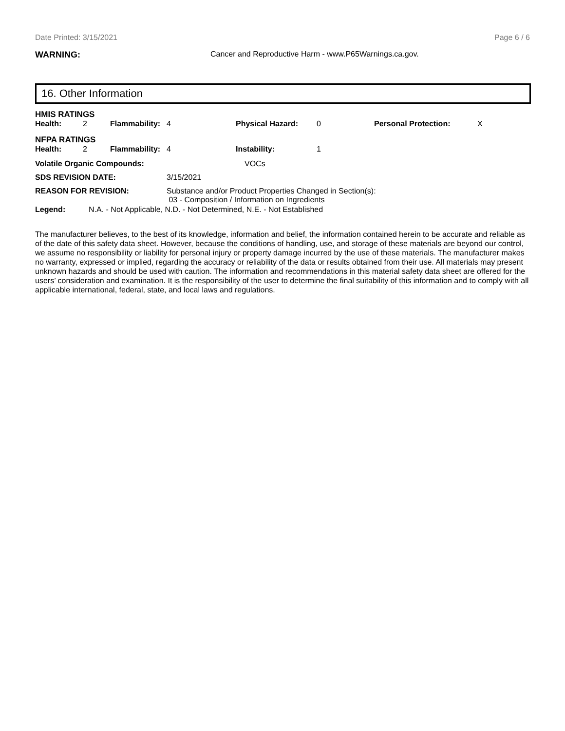Date Printed: 3/15/2021 Page 6 / 6
WARNING: Cancer and Reproductive Harm - www.P65Warnings.ca.gov.
16. Other Information
HMIS RATINGS
| Health: | 2 | Flammability: | 4 | Physical Hazard: | 0 | Personal Protection: | X |
NFPA RATINGS
| Health: | 2 | Flammability: | 4 | Instability: | 1 |
| Volatile Organic Compounds: | | VOCs |
| SDS REVISION DATE: | 3/15/2021 | |
| REASON FOR REVISION: | Substance and/or Product Properties Changed in Section(s): 03 - Composition / Information on Ingredients | |
| Legend: | N.A. - Not Applicable, N.D. - Not Determined, N.E. - Not Established |
The manufacturer believes, to the best of its knowledge, information and belief, the information contained herein to be accurate and reliable as of the date of this safety data sheet. However, because the conditions of handling, use, and storage of these materials are beyond our control, we assume no responsibility or liability for personal injury or property damage incurred by the use of these materials. The manufacturer makes no warranty, expressed or implied, regarding the accuracy or reliability of the data or results obtained from their use. All materials may present unknown hazards and should be used with caution. The information and recommendations in this material safety data sheet are offered for the users’ consideration and examination. It is the responsibility of the user to determine the final suitability of this information and to comply with all applicable international, federal, state, and local laws and regulations.